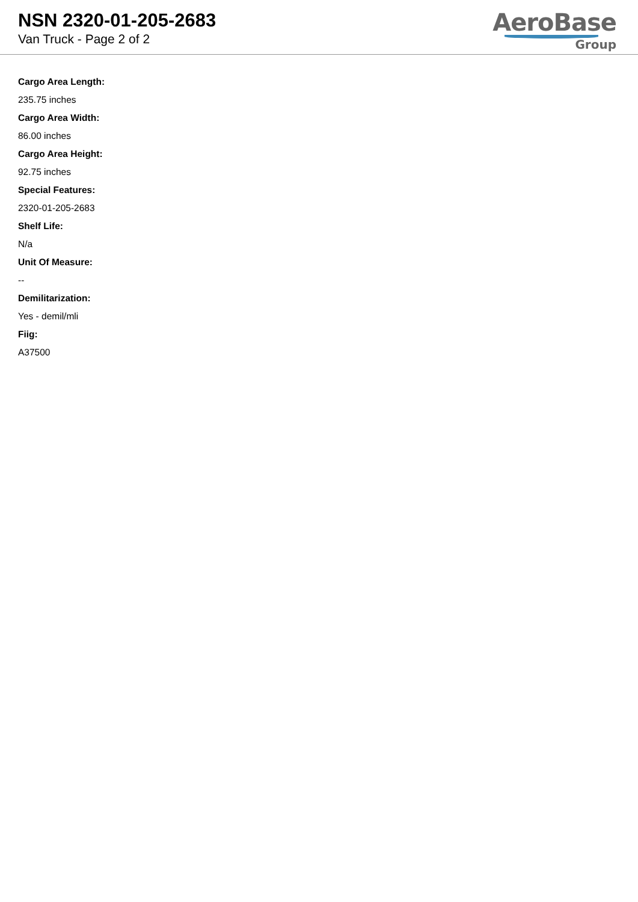NSN 2320-01-205-2683
Van Truck - Page 2 of 2
AeroBase
Group
Cargo Area Length:
235.75 inches
Cargo Area Width:
86.00 inches
Cargo Area Height:
92.75 inches
Special Features:
2320-01-205-2683
Shelf Life:
N/a
Unit Of Measure:
--
Demilitarization:
Yes - demil/mli
Fiig:
A37500